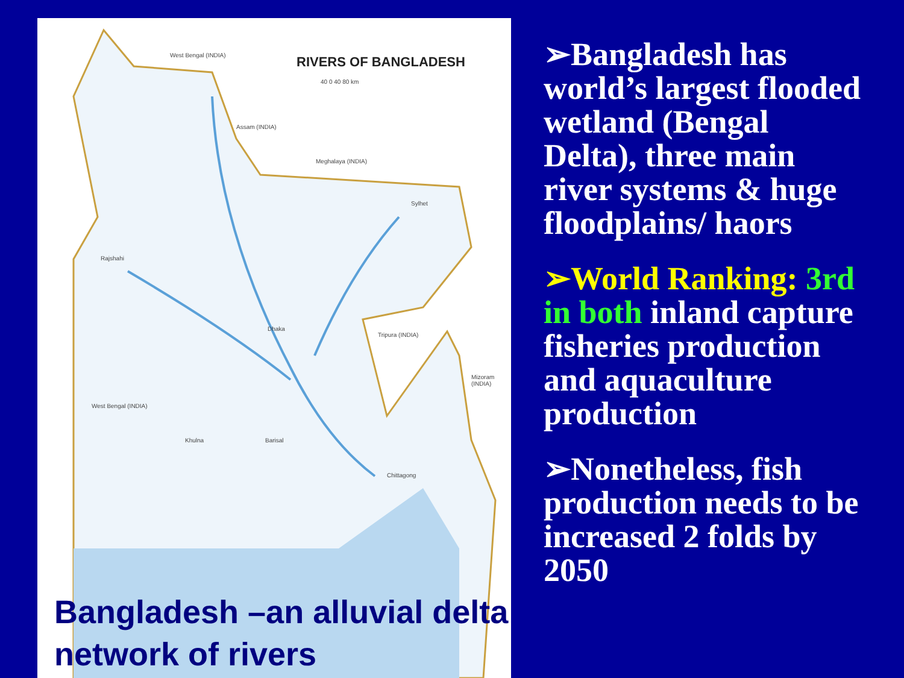RIVERS OF BANGLADESH
40 0 40 80 km
West Bengal (INDIA)
Assam (INDIA)
Meghalaya (INDIA)
Sylhet
Rajshahi
Dhaka
Tripura (INDIA)
West Bengal (INDIA)
Mizoram (INDIA)
Khulna Barisal
Chittagong
Bangladesh –an alluvial delta
network of rivers
➢Bangladesh has world’s largest flooded wetland (Bengal Delta), three main river systems & huge floodplains/ haors
➢World Ranking: 3rd in both inland capture fisheries production and aquaculture production
➢Nonetheless, fish production needs to be increased 2 folds by 2050